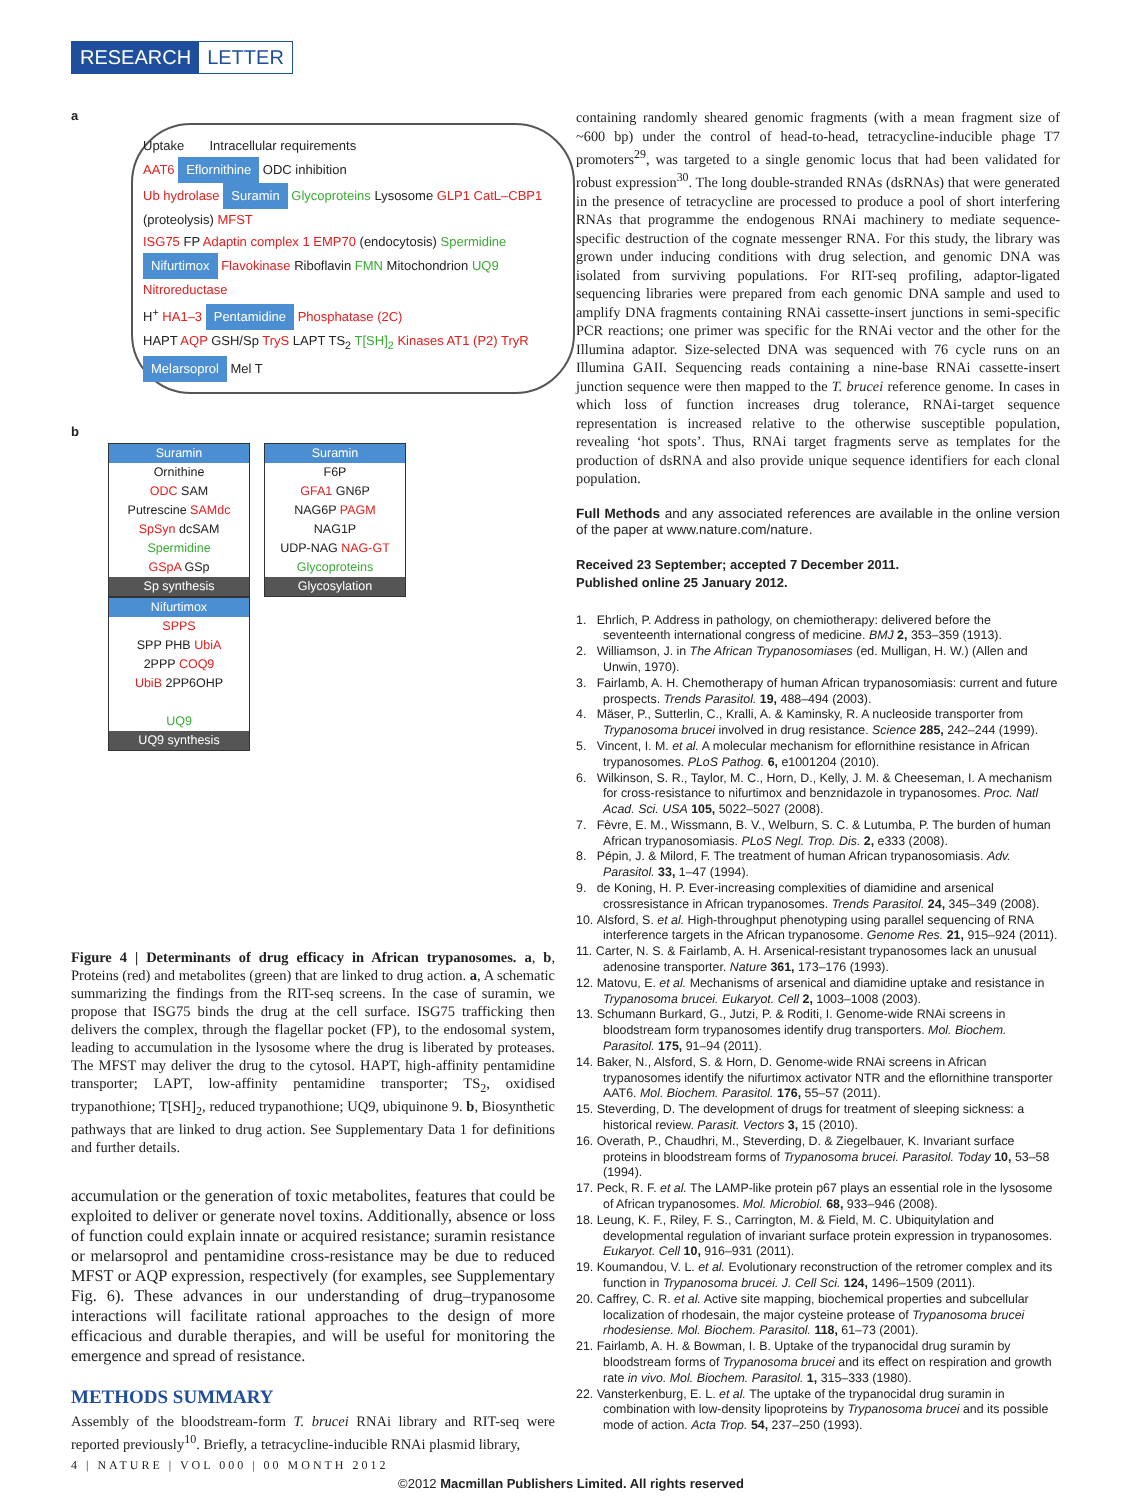RESEARCH LETTER
a
Uptake Intracellular requirements
AAT6 Eflornithine ODC inhibition
Ub hydrolase Suramin Glycoproteins Lysosome GLP1 CatL–CBP1 (proteolysis) MFST
ISG75 FP Adaptin complex 1 EMP70 (endocytosis) Spermidine
Nifurtimox Flavokinase Riboflavin FMN Mitochondrion UQ9 Nitroreductase
H<sup>+</sup> HA1–3 Pentamidine Phosphatase (2C)
HAPT AQP GSH/Sp TryS LAPT TS<sub>2</sub> T[SH]<sub>2</sub> Kinases AT1 (P2) TryR Melarsoprol Mel T
b
Suramin
Ornithine
ODC SAM
Putrescine SAMdc
SpSyn dcSAM
Spermidine
GSpA GSp
Sp synthesis
Suramin
F6P
GFA1 GN6P
NAG6P PAGM
NAG1P
UDP-NAG NAG-GT
Glycoproteins
Glycosylation
Nifurtimox
SPPS
SPP PHB UbiA
2PPP COQ9
UbiB 2PP6OHP
UQ9
UQ9 synthesis
Figure 4 | Determinants of drug efficacy in African trypanosomes. a, b, Proteins (red) and metabolites (green) that are linked to drug action. a, A schematic summarizing the findings from the RIT-seq screens. In the case of suramin, we propose that ISG75 binds the drug at the cell surface. ISG75 trafficking then delivers the complex, through the flagellar pocket (FP), to the endosomal system, leading to accumulation in the lysosome where the drug is liberated by proteases. The MFST may deliver the drug to the cytosol. HAPT, high-affinity pentamidine transporter; LAPT, low-affinity pentamidine transporter; TS<sub>2</sub>, oxidised trypanothione; T[SH]<sub>2</sub>, reduced trypanothione; UQ9, ubiquinone 9. b, Biosynthetic pathways that are linked to drug action. See Supplementary Data 1 for definitions and further details.
accumulation or the generation of toxic metabolites, features that could be exploited to deliver or generate novel toxins. Additionally, absence or loss of function could explain innate or acquired resistance; suramin resistance or melarsoprol and pentamidine cross-resistance may be due to reduced MFST or AQP expression, respectively (for examples, see Supplementary Fig. 6). These advances in our understanding of drug–trypanosome interactions will facilitate rational approaches to the design of more efficacious and durable therapies, and will be useful for monitoring the emergence and spread of resistance.
METHODS SUMMARY
Assembly of the bloodstream-form T. brucei RNAi library and RIT-seq were reported previously<sup>10</sup>. Briefly, a tetracycline-inducible RNAi plasmid library,
containing randomly sheared genomic fragments (with a mean fragment size of ~600 bp) under the control of head-to-head, tetracycline-inducible phage T7 promoters<sup>29</sup>, was targeted to a single genomic locus that had been validated for robust expression<sup>30</sup>. The long double-stranded RNAs (dsRNAs) that were generated in the presence of tetracycline are processed to produce a pool of short interfering RNAs that programme the endogenous RNAi machinery to mediate sequence-specific destruction of the cognate messenger RNA. For this study, the library was grown under inducing conditions with drug selection, and genomic DNA was isolated from surviving populations. For RIT-seq profiling, adaptor-ligated sequencing libraries were prepared from each genomic DNA sample and used to amplify DNA fragments containing RNAi cassette-insert junctions in semi-specific PCR reactions; one primer was specific for the RNAi vector and the other for the Illumina adaptor. Size-selected DNA was sequenced with 76 cycle runs on an Illumina GAII. Sequencing reads containing a nine-base RNAi cassette-insert junction sequence were then mapped to the T. brucei reference genome. In cases in which loss of function increases drug tolerance, RNAi-target sequence representation is increased relative to the otherwise susceptible population, revealing ‘hot spots’. Thus, RNAi target fragments serve as templates for the production of dsRNA and also provide unique sequence identifiers for each clonal population.
Full Methods and any associated references are available in the online version of the paper at www.nature.com/nature.
Received 23 September; accepted 7 December 2011.
Published online 25 January 2012.
1. Ehrlich, P. Address in pathology, on chemiotherapy: delivered before the seventeenth international congress of medicine. BMJ 2, 353–359 (1913).
2. Williamson, J. in The African Trypanosomiases (ed. Mulligan, H. W.) (Allen and Unwin, 1970).
3. Fairlamb, A. H. Chemotherapy of human African trypanosomiasis: current and future prospects. Trends Parasitol. 19, 488–494 (2003).
4. Mäser, P., Sutterlin, C., Kralli, A. & Kaminsky, R. A nucleoside transporter from Trypanosoma brucei involved in drug resistance. Science 285, 242–244 (1999).
5. Vincent, I. M. et al. A molecular mechanism for eflornithine resistance in African trypanosomes. PLoS Pathog. 6, e1001204 (2010).
6. Wilkinson, S. R., Taylor, M. C., Horn, D., Kelly, J. M. & Cheeseman, I. A mechanism for cross-resistance to nifurtimox and benznidazole in trypanosomes. Proc. Natl Acad. Sci. USA 105, 5022–5027 (2008).
7. Fèvre, E. M., Wissmann, B. V., Welburn, S. C. & Lutumba, P. The burden of human African trypanosomiasis. PLoS Negl. Trop. Dis. 2, e333 (2008).
8. Pépin, J. & Milord, F. The treatment of human African trypanosomiasis. Adv. Parasitol. 33, 1–47 (1994).
9. de Koning, H. P. Ever-increasing complexities of diamidine and arsenical crossresistance in African trypanosomes. Trends Parasitol. 24, 345–349 (2008).
10. Alsford, S. et al. High-throughput phenotyping using parallel sequencing of RNA interference targets in the African trypanosome. Genome Res. 21, 915–924 (2011).
11. Carter, N. S. & Fairlamb, A. H. Arsenical-resistant trypanosomes lack an unusual adenosine transporter. Nature 361, 173–176 (1993).
12. Matovu, E. et al. Mechanisms of arsenical and diamidine uptake and resistance in Trypanosoma brucei. Eukaryot. Cell 2, 1003–1008 (2003).
13. Schumann Burkard, G., Jutzi, P. & Roditi, I. Genome-wide RNAi screens in bloodstream form trypanosomes identify drug transporters. Mol. Biochem. Parasitol. 175, 91–94 (2011).
14. Baker, N., Alsford, S. & Horn, D. Genome-wide RNAi screens in African trypanosomes identify the nifurtimox activator NTR and the eflornithine transporter AAT6. Mol. Biochem. Parasitol. 176, 55–57 (2011).
15. Steverding, D. The development of drugs for treatment of sleeping sickness: a historical review. Parasit. Vectors 3, 15 (2010).
16. Overath, P., Chaudhri, M., Steverding, D. & Ziegelbauer, K. Invariant surface proteins in bloodstream forms of Trypanosoma brucei. Parasitol. Today 10, 53–58 (1994).
17. Peck, R. F. et al. The LAMP-like protein p67 plays an essential role in the lysosome of African trypanosomes. Mol. Microbiol. 68, 933–946 (2008).
18. Leung, K. F., Riley, F. S., Carrington, M. & Field, M. C. Ubiquitylation and developmental regulation of invariant surface protein expression in trypanosomes. Eukaryot. Cell 10, 916–931 (2011).
19. Koumandou, V. L. et al. Evolutionary reconstruction of the retromer complex and its function in Trypanosoma brucei. J. Cell Sci. 124, 1496–1509 (2011).
20. Caffrey, C. R. et al. Active site mapping, biochemical properties and subcellular localization of rhodesain, the major cysteine protease of Trypanosoma brucei rhodesiense. Mol. Biochem. Parasitol. 118, 61–73 (2001).
21. Fairlamb, A. H. & Bowman, I. B. Uptake of the trypanocidal drug suramin by bloodstream forms of Trypanosoma brucei and its effect on respiration and growth rate in vivo. Mol. Biochem. Parasitol. 1, 315–333 (1980).
22. Vansterkenburg, E. L. et al. The uptake of the trypanocidal drug suramin in combination with low-density lipoproteins by Trypanosoma brucei and its possible mode of action. Acta Trop. 54, 237–250 (1993).
4 | NATURE | VOL 000 | 00 MONTH 2012
©2012 Macmillan Publishers Limited. All rights reserved